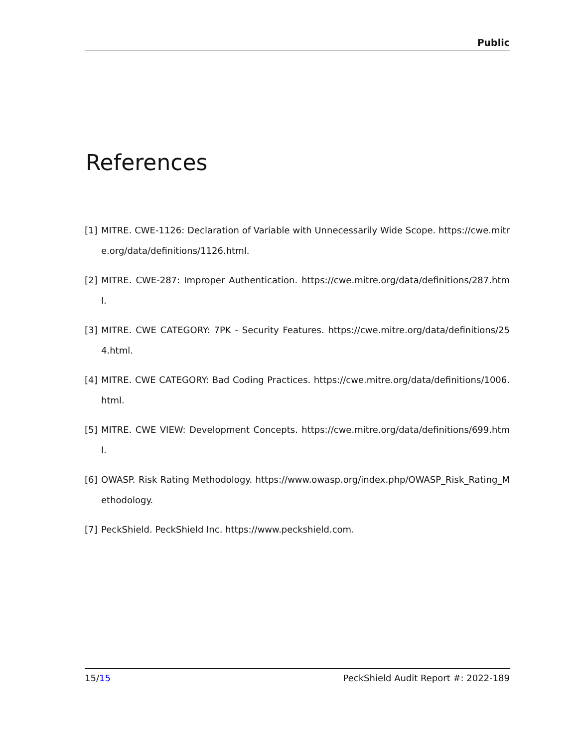Public
References
[1] MITRE. CWE-1126: Declaration of Variable with Unnecessarily Wide Scope. https://cwe.mitre.org/data/definitions/1126.html.
[2] MITRE. CWE-287: Improper Authentication. https://cwe.mitre.org/data/definitions/287.html.
[3] MITRE. CWE CATEGORY: 7PK - Security Features. https://cwe.mitre.org/data/definitions/254.html.
[4] MITRE. CWE CATEGORY: Bad Coding Practices. https://cwe.mitre.org/data/definitions/1006.html.
[5] MITRE. CWE VIEW: Development Concepts. https://cwe.mitre.org/data/definitions/699.html.
[6] OWASP. Risk Rating Methodology. https://www.owasp.org/index.php/OWASP_Risk_Rating_Methodology.
[7] PeckShield. PeckShield Inc. https://www.peckshield.com.
15/15 PeckShield Audit Report #: 2022-189